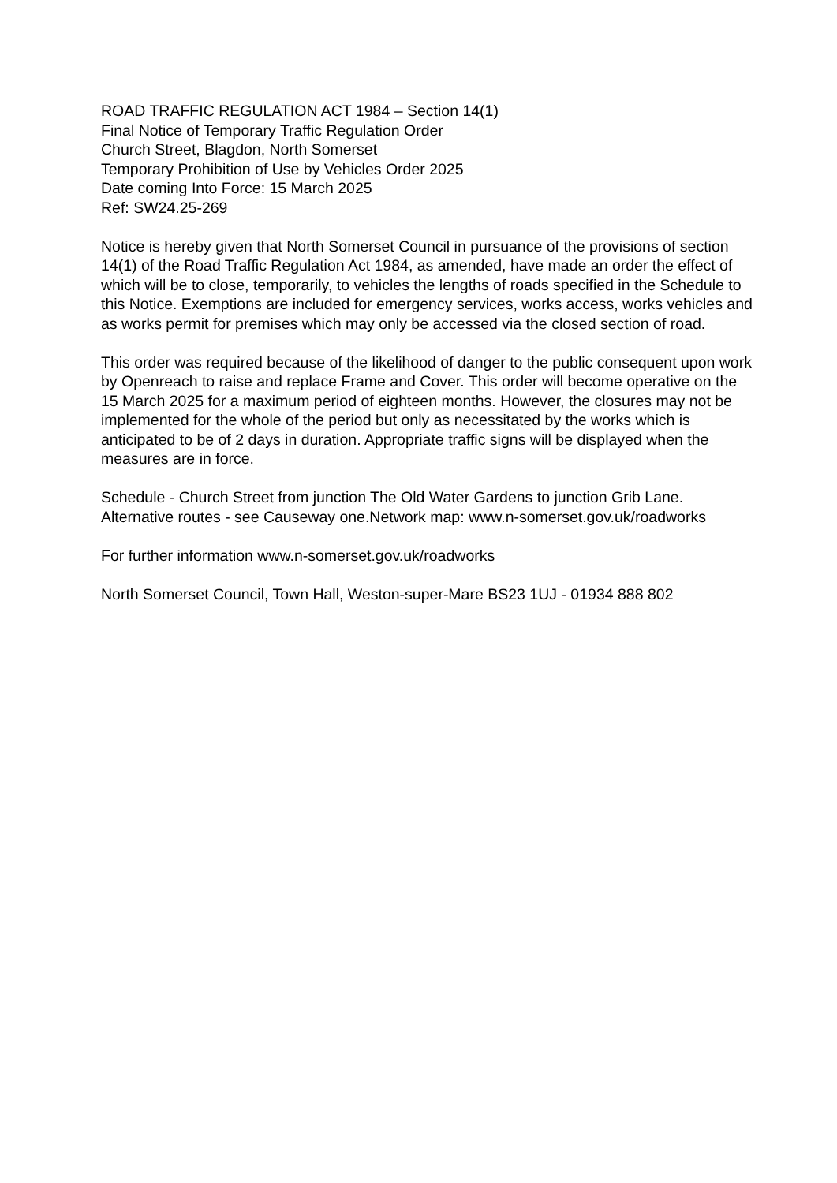ROAD TRAFFIC REGULATION ACT 1984 – Section 14(1)
Final Notice of Temporary Traffic Regulation Order
Church Street, Blagdon, North Somerset
Temporary Prohibition of Use by Vehicles Order 2025
Date coming Into Force: 15 March 2025
Ref: SW24.25-269
Notice is hereby given that North Somerset Council in pursuance of the provisions of section 14(1) of the Road Traffic Regulation Act 1984, as amended, have made an order the effect of which will be to close, temporarily, to vehicles the lengths of roads specified in the Schedule to this Notice. Exemptions are included for emergency services, works access, works vehicles and as works permit for premises which may only be accessed via the closed section of road.
This order was required because of the likelihood of danger to the public consequent upon work by Openreach to raise and replace Frame and Cover. This order will become operative on the 15 March 2025 for a maximum period of eighteen months. However, the closures may not be implemented for the whole of the period but only as necessitated by the works which is anticipated to be of 2 days in duration. Appropriate traffic signs will be displayed when the measures are in force.
Schedule - Church Street from junction The Old Water Gardens to junction Grib Lane. Alternative routes - see Causeway one.Network map: www.n-somerset.gov.uk/roadworks
For further information www.n-somerset.gov.uk/roadworks
North Somerset Council, Town Hall, Weston-super-Mare BS23 1UJ - 01934 888 802